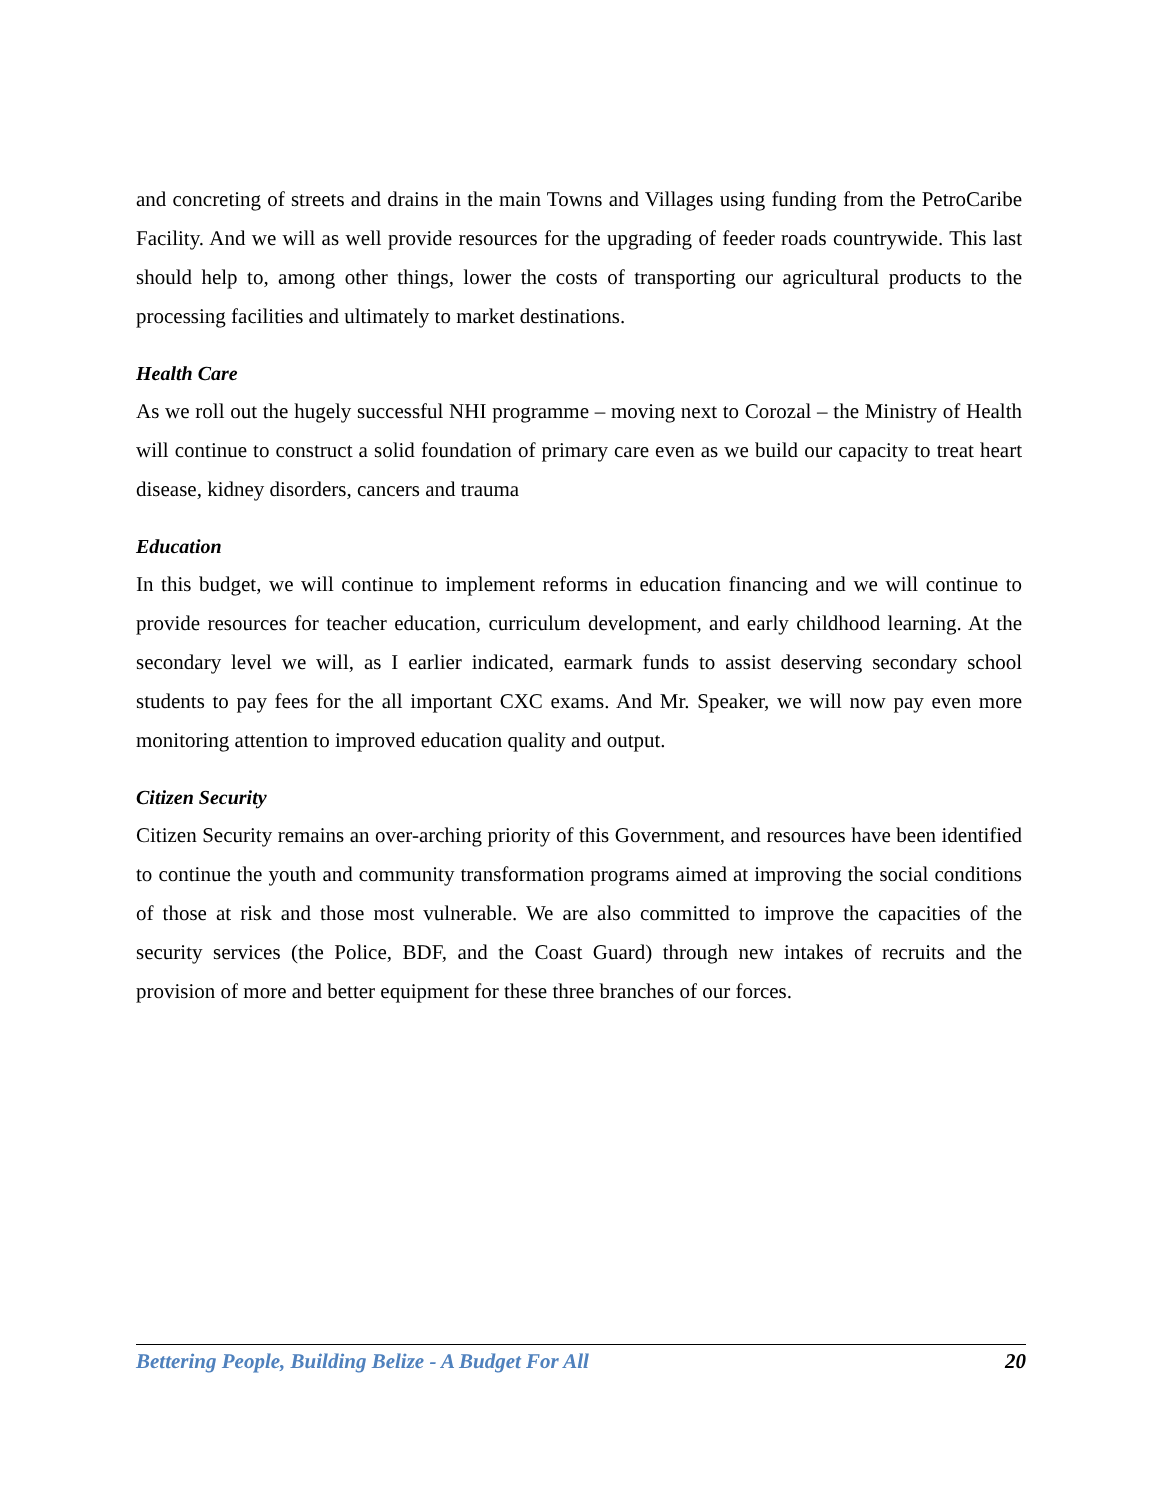and concreting of streets and drains in the main Towns and Villages using funding from the PetroCaribe Facility. And we will as well provide resources for the upgrading of feeder roads countrywide. This last should help to, among other things, lower the costs of transporting our agricultural products to the processing facilities and ultimately to market destinations.
Health Care
As we roll out the hugely successful NHI programme – moving next to Corozal – the Ministry of Health will continue to construct a solid foundation of primary care even as we build our capacity to treat heart disease, kidney disorders, cancers and trauma
Education
In this budget, we will continue to implement reforms in education financing and we will continue to provide resources for teacher education, curriculum development, and early childhood learning. At the secondary level we will, as I earlier indicated, earmark funds to assist deserving secondary school students to pay fees for the all important CXC exams. And Mr. Speaker, we will now pay even more monitoring attention to improved education quality and output.
Citizen Security
Citizen Security remains an over-arching priority of this Government, and resources have been identified to continue the youth and community transformation programs aimed at improving the social conditions of those at risk and those most vulnerable. We are also committed to improve the capacities of the security services (the Police, BDF, and the Coast Guard) through new intakes of recruits and the provision of more and better equipment for these three branches of our forces.
Bettering People, Building Belize - A Budget For All 20